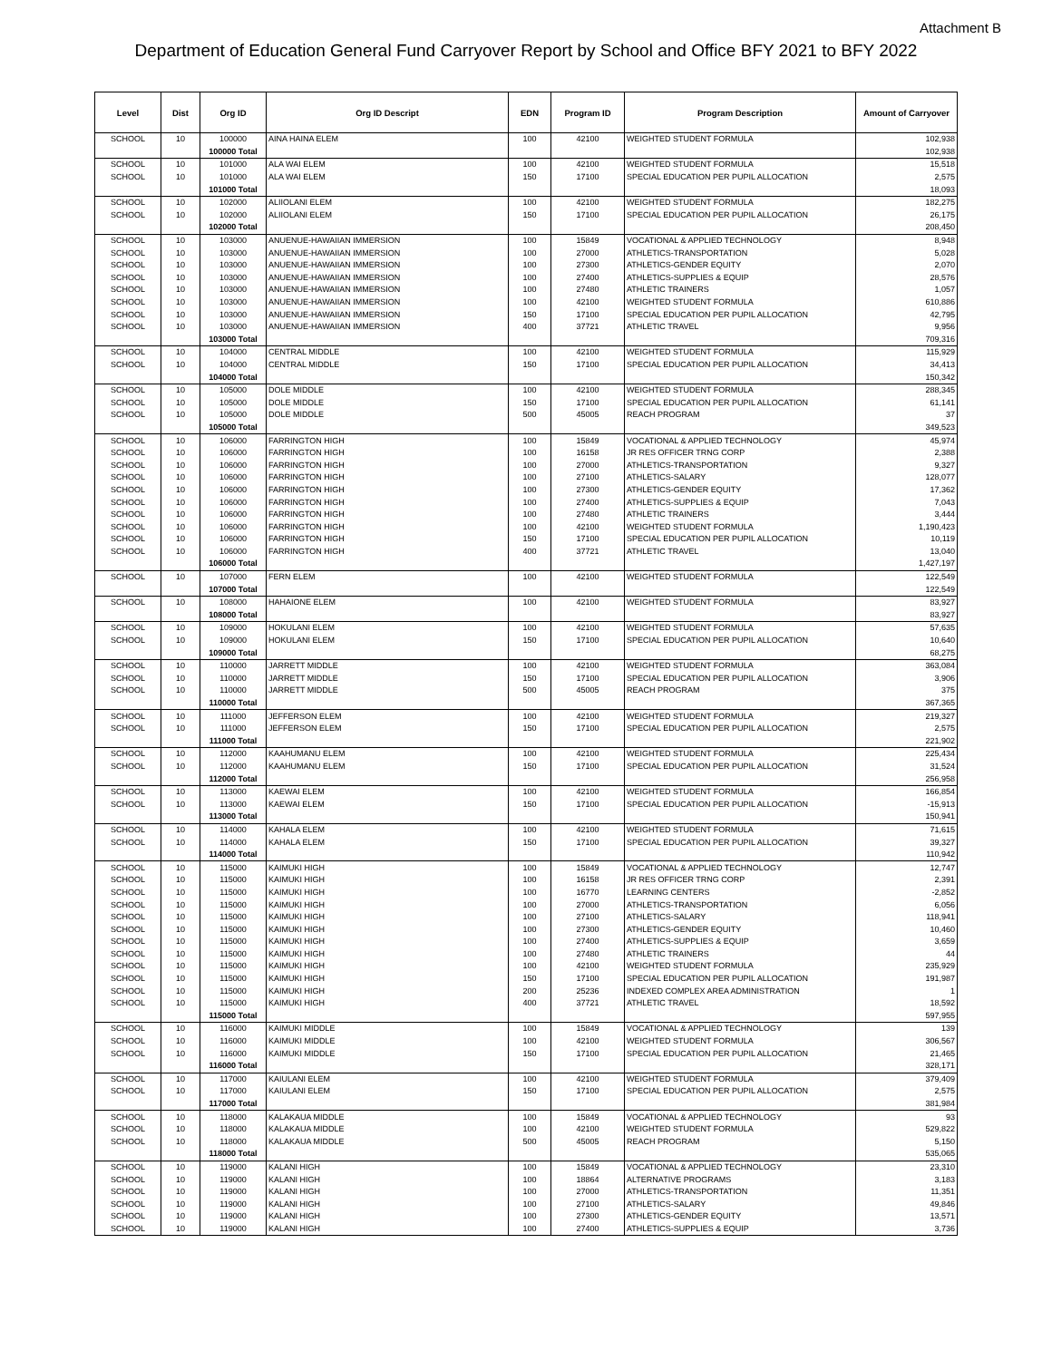Attachment B
Department of Education General Fund Carryover Report by School and Office BFY 2021 to BFY 2022
| Level | Dist | Org ID | Org ID Descript | EDN | Program ID | Program Description | Amount of Carryover |
| --- | --- | --- | --- | --- | --- | --- | --- |
| SCHOOL | 10 | 100000 | AINA HAINA ELEM | 100 | 42100 | WEIGHTED STUDENT FORMULA | 102,938 |
| | | 100000 Total | | | | | 102,938 |
| SCHOOL | 10 | 101000 | ALA WAI ELEM | 100 | 42100 | WEIGHTED STUDENT FORMULA | 15,518 |
| SCHOOL | 10 | 101000 | ALA WAI ELEM | 150 | 17100 | SPECIAL EDUCATION PER PUPIL ALLOCATION | 2,575 |
| | | 101000 Total | | | | | 18,093 |
| SCHOOL | 10 | 102000 | ALIIOLANI ELEM | 100 | 42100 | WEIGHTED STUDENT FORMULA | 182,275 |
| SCHOOL | 10 | 102000 | ALIIOLANI ELEM | 150 | 17100 | SPECIAL EDUCATION PER PUPIL ALLOCATION | 26,175 |
| | | 102000 Total | | | | | 208,450 |
| SCHOOL | 10 | 103000 | ANUENUE-HAWAIIAN IMMERSION | 100 | 15849 | VOCATIONAL & APPLIED TECHNOLOGY | 8,948 |
| SCHOOL | 10 | 103000 | ANUENUE-HAWAIIAN IMMERSION | 100 | 27000 | ATHLETICS-TRANSPORTATION | 5,028 |
| SCHOOL | 10 | 103000 | ANUENUE-HAWAIIAN IMMERSION | 100 | 27300 | ATHLETICS-GENDER EQUITY | 2,070 |
| SCHOOL | 10 | 103000 | ANUENUE-HAWAIIAN IMMERSION | 100 | 27400 | ATHLETICS-SUPPLIES & EQUIP | 28,576 |
| SCHOOL | 10 | 103000 | ANUENUE-HAWAIIAN IMMERSION | 100 | 27480 | ATHLETIC TRAINERS | 1,057 |
| SCHOOL | 10 | 103000 | ANUENUE-HAWAIIAN IMMERSION | 100 | 42100 | WEIGHTED STUDENT FORMULA | 610,886 |
| SCHOOL | 10 | 103000 | ANUENUE-HAWAIIAN IMMERSION | 150 | 17100 | SPECIAL EDUCATION PER PUPIL ALLOCATION | 42,795 |
| SCHOOL | 10 | 103000 | ANUENUE-HAWAIIAN IMMERSION | 400 | 37721 | ATHLETIC TRAVEL | 9,956 |
| | | 103000 Total | | | | | 709,316 |
| SCHOOL | 10 | 104000 | CENTRAL MIDDLE | 100 | 42100 | WEIGHTED STUDENT FORMULA | 115,929 |
| SCHOOL | 10 | 104000 | CENTRAL MIDDLE | 150 | 17100 | SPECIAL EDUCATION PER PUPIL ALLOCATION | 34,413 |
| | | 104000 Total | | | | | 150,342 |
| SCHOOL | 10 | 105000 | DOLE MIDDLE | 100 | 42100 | WEIGHTED STUDENT FORMULA | 288,345 |
| SCHOOL | 10 | 105000 | DOLE MIDDLE | 150 | 17100 | SPECIAL EDUCATION PER PUPIL ALLOCATION | 61,141 |
| SCHOOL | 10 | 105000 | DOLE MIDDLE | 500 | 45005 | REACH PROGRAM | 37 |
| | | 105000 Total | | | | | 349,523 |
| SCHOOL | 10 | 106000 | FARRINGTON HIGH | 100 | 15849 | VOCATIONAL & APPLIED TECHNOLOGY | 45,974 |
| SCHOOL | 10 | 106000 | FARRINGTON HIGH | 100 | 16158 | JR RES OFFICER TRNG CORP | 2,388 |
| SCHOOL | 10 | 106000 | FARRINGTON HIGH | 100 | 27000 | ATHLETICS-TRANSPORTATION | 9,327 |
| SCHOOL | 10 | 106000 | FARRINGTON HIGH | 100 | 27100 | ATHLETICS-SALARY | 128,077 |
| SCHOOL | 10 | 106000 | FARRINGTON HIGH | 100 | 27300 | ATHLETICS-GENDER EQUITY | 17,362 |
| SCHOOL | 10 | 106000 | FARRINGTON HIGH | 100 | 27400 | ATHLETICS-SUPPLIES & EQUIP | 7,043 |
| SCHOOL | 10 | 106000 | FARRINGTON HIGH | 100 | 27480 | ATHLETIC TRAINERS | 3,444 |
| SCHOOL | 10 | 106000 | FARRINGTON HIGH | 100 | 42100 | WEIGHTED STUDENT FORMULA | 1,190,423 |
| SCHOOL | 10 | 106000 | FARRINGTON HIGH | 150 | 17100 | SPECIAL EDUCATION PER PUPIL ALLOCATION | 10,119 |
| SCHOOL | 10 | 106000 | FARRINGTON HIGH | 400 | 37721 | ATHLETIC TRAVEL | 13,040 |
| | | 106000 Total | | | | | 1,427,197 |
| SCHOOL | 10 | 107000 | FERN ELEM | 100 | 42100 | WEIGHTED STUDENT FORMULA | 122,549 |
| | | 107000 Total | | | | | 122,549 |
| SCHOOL | 10 | 108000 | HAHAIONE ELEM | 100 | 42100 | WEIGHTED STUDENT FORMULA | 83,927 |
| | | 108000 Total | | | | | 83,927 |
| SCHOOL | 10 | 109000 | HOKULANI ELEM | 100 | 42100 | WEIGHTED STUDENT FORMULA | 57,635 |
| SCHOOL | 10 | 109000 | HOKULANI ELEM | 150 | 17100 | SPECIAL EDUCATION PER PUPIL ALLOCATION | 10,640 |
| | | 109000 Total | | | | | 68,275 |
| SCHOOL | 10 | 110000 | JARRETT MIDDLE | 100 | 42100 | WEIGHTED STUDENT FORMULA | 363,084 |
| SCHOOL | 10 | 110000 | JARRETT MIDDLE | 150 | 17100 | SPECIAL EDUCATION PER PUPIL ALLOCATION | 3,906 |
| SCHOOL | 10 | 110000 | JARRETT MIDDLE | 500 | 45005 | REACH PROGRAM | 375 |
| | | 110000 Total | | | | | 367,365 |
| SCHOOL | 10 | 111000 | JEFFERSON ELEM | 100 | 42100 | WEIGHTED STUDENT FORMULA | 219,327 |
| SCHOOL | 10 | 111000 | JEFFERSON ELEM | 150 | 17100 | SPECIAL EDUCATION PER PUPIL ALLOCATION | 2,575 |
| | | 111000 Total | | | | | 221,902 |
| SCHOOL | 10 | 112000 | KAAHUMANU ELEM | 100 | 42100 | WEIGHTED STUDENT FORMULA | 225,434 |
| SCHOOL | 10 | 112000 | KAAHUMANU ELEM | 150 | 17100 | SPECIAL EDUCATION PER PUPIL ALLOCATION | 31,524 |
| | | 112000 Total | | | | | 256,958 |
| SCHOOL | 10 | 113000 | KAEWAI ELEM | 100 | 42100 | WEIGHTED STUDENT FORMULA | 166,854 |
| SCHOOL | 10 | 113000 | KAEWAI ELEM | 150 | 17100 | SPECIAL EDUCATION PER PUPIL ALLOCATION | -15,913 |
| | | 113000 Total | | | | | 150,941 |
| SCHOOL | 10 | 114000 | KAHALA ELEM | 100 | 42100 | WEIGHTED STUDENT FORMULA | 71,615 |
| SCHOOL | 10 | 114000 | KAHALA ELEM | 150 | 17100 | SPECIAL EDUCATION PER PUPIL ALLOCATION | 39,327 |
| | | 114000 Total | | | | | 110,942 |
| SCHOOL | 10 | 115000 | KAIMUKI HIGH | 100 | 15849 | VOCATIONAL & APPLIED TECHNOLOGY | 12,747 |
| SCHOOL | 10 | 115000 | KAIMUKI HIGH | 100 | 16158 | JR RES OFFICER TRNG CORP | 2,391 |
| SCHOOL | 10 | 115000 | KAIMUKI HIGH | 100 | 16770 | LEARNING CENTERS | -2,852 |
| SCHOOL | 10 | 115000 | KAIMUKI HIGH | 100 | 27000 | ATHLETICS-TRANSPORTATION | 6,056 |
| SCHOOL | 10 | 115000 | KAIMUKI HIGH | 100 | 27100 | ATHLETICS-SALARY | 118,941 |
| SCHOOL | 10 | 115000 | KAIMUKI HIGH | 100 | 27300 | ATHLETICS-GENDER EQUITY | 10,460 |
| SCHOOL | 10 | 115000 | KAIMUKI HIGH | 100 | 27400 | ATHLETICS-SUPPLIES & EQUIP | 3,659 |
| SCHOOL | 10 | 115000 | KAIMUKI HIGH | 100 | 27480 | ATHLETIC TRAINERS | 44 |
| SCHOOL | 10 | 115000 | KAIMUKI HIGH | 100 | 42100 | WEIGHTED STUDENT FORMULA | 235,929 |
| SCHOOL | 10 | 115000 | KAIMUKI HIGH | 150 | 17100 | SPECIAL EDUCATION PER PUPIL ALLOCATION | 191,987 |
| SCHOOL | 10 | 115000 | KAIMUKI HIGH | 200 | 25236 | INDEXED COMPLEX AREA ADMINISTRATION | 1 |
| SCHOOL | 10 | 115000 | KAIMUKI HIGH | 400 | 37721 | ATHLETIC TRAVEL | 18,592 |
| | | 115000 Total | | | | | 597,955 |
| SCHOOL | 10 | 116000 | KAIMUKI MIDDLE | 100 | 15849 | VOCATIONAL & APPLIED TECHNOLOGY | 139 |
| SCHOOL | 10 | 116000 | KAIMUKI MIDDLE | 100 | 42100 | WEIGHTED STUDENT FORMULA | 306,567 |
| SCHOOL | 10 | 116000 | KAIMUKI MIDDLE | 150 | 17100 | SPECIAL EDUCATION PER PUPIL ALLOCATION | 21,465 |
| | | 116000 Total | | | | | 328,171 |
| SCHOOL | 10 | 117000 | KAIULANI ELEM | 100 | 42100 | WEIGHTED STUDENT FORMULA | 379,409 |
| SCHOOL | 10 | 117000 | KAIULANI ELEM | 150 | 17100 | SPECIAL EDUCATION PER PUPIL ALLOCATION | 2,575 |
| | | 117000 Total | | | | | 381,984 |
| SCHOOL | 10 | 118000 | KALAKAUA MIDDLE | 100 | 15849 | VOCATIONAL & APPLIED TECHNOLOGY | 93 |
| SCHOOL | 10 | 118000 | KALAKAUA MIDDLE | 100 | 42100 | WEIGHTED STUDENT FORMULA | 529,822 |
| SCHOOL | 10 | 118000 | KALAKAUA MIDDLE | 500 | 45005 | REACH PROGRAM | 5,150 |
| | | 118000 Total | | | | | 535,065 |
| SCHOOL | 10 | 119000 | KALANI HIGH | 100 | 15849 | VOCATIONAL & APPLIED TECHNOLOGY | 23,310 |
| SCHOOL | 10 | 119000 | KALANI HIGH | 100 | 18864 | ALTERNATIVE PROGRAMS | 3,183 |
| SCHOOL | 10 | 119000 | KALANI HIGH | 100 | 27000 | ATHLETICS-TRANSPORTATION | 11,351 |
| SCHOOL | 10 | 119000 | KALANI HIGH | 100 | 27100 | ATHLETICS-SALARY | 49,846 |
| SCHOOL | 10 | 119000 | KALANI HIGH | 100 | 27300 | ATHLETICS-GENDER EQUITY | 13,571 |
| SCHOOL | 10 | 119000 | KALANI HIGH | 100 | 27400 | ATHLETICS-SUPPLIES & EQUIP | 3,736 |